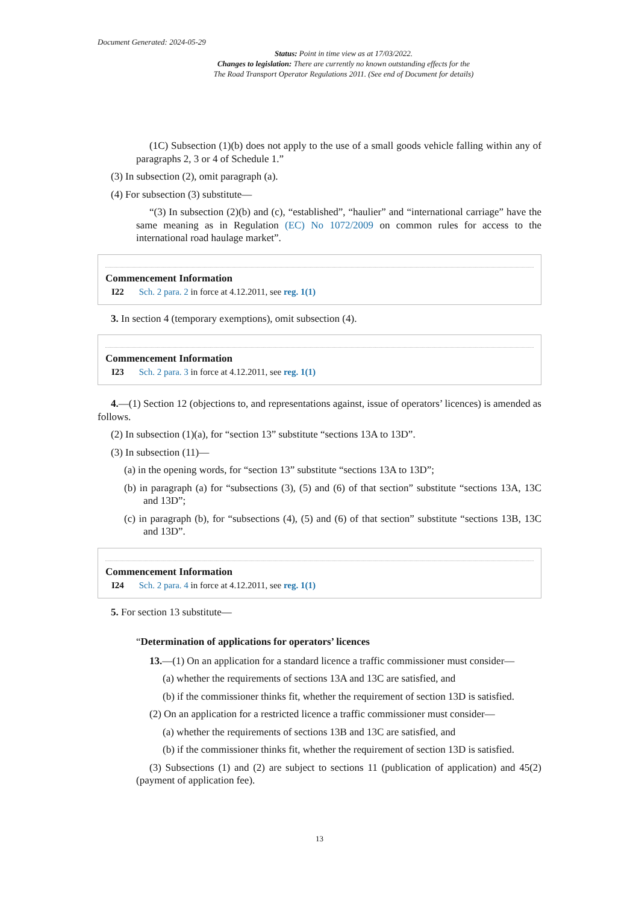Document Generated: 2024-05-29
Status: Point in time view as at 17/03/2022.
Changes to legislation: There are currently no known outstanding effects for the
The Road Transport Operator Regulations 2011. (See end of Document for details)
(1C) Subsection (1)(b) does not apply to the use of a small goods vehicle falling within any of paragraphs 2, 3 or 4 of Schedule 1.”
(3) In subsection (2), omit paragraph (a).
(4) For subsection (3) substitute—
“(3) In subsection (2)(b) and (c), “established”, “haulier” and “international carriage” have the same meaning as in Regulation (EC) No 1072/2009 on common rules for access to the international road haulage market”.
Commencement Information
I22 Sch. 2 para. 2 in force at 4.12.2011, see reg. 1(1)
3. In section 4 (temporary exemptions), omit subsection (4).
Commencement Information
I23 Sch. 2 para. 3 in force at 4.12.2011, see reg. 1(1)
4.—(1) Section 12 (objections to, and representations against, issue of operators’ licences) is amended as follows.
(2) In subsection (1)(a), for “section 13” substitute “sections 13A to 13D”.
(3) In subsection (11)—
(a) in the opening words, for “section 13” substitute “sections 13A to 13D”;
(b) in paragraph (a) for “subsections (3), (5) and (6) of that section” substitute “sections 13A, 13C and 13D”;
(c) in paragraph (b), for “subsections (4), (5) and (6) of that section” substitute “sections 13B, 13C and 13D”.
Commencement Information
I24 Sch. 2 para. 4 in force at 4.12.2011, see reg. 1(1)
5. For section 13 substitute—
“Determination of applications for operators’ licences
13.—(1) On an application for a standard licence a traffic commissioner must consider—
(a) whether the requirements of sections 13A and 13C are satisfied, and
(b) if the commissioner thinks fit, whether the requirement of section 13D is satisfied.
(2) On an application for a restricted licence a traffic commissioner must consider—
(a) whether the requirements of sections 13B and 13C are satisfied, and
(b) if the commissioner thinks fit, whether the requirement of section 13D is satisfied.
(3) Subsections (1) and (2) are subject to sections 11 (publication of application) and 45(2) (payment of application fee).
13